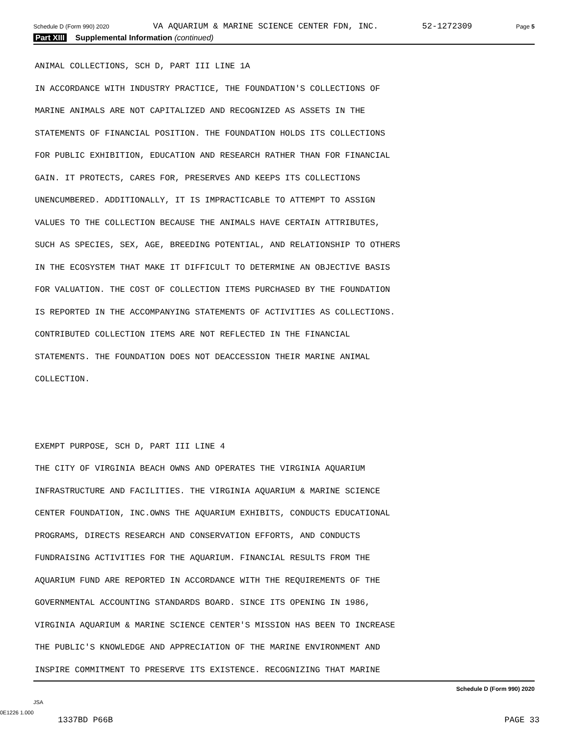Schedule D (Form 990) 2020 VA AQUARIUM & MARINE SCIENCE CENTER FDN, INC. 52-1272309 Page 5
Part XIII Supplemental Information (continued)
ANIMAL COLLECTIONS, SCH D, PART III LINE 1A IN ACCORDANCE WITH INDUSTRY PRACTICE, THE FOUNDATION'S COLLECTIONS OF MARINE ANIMALS ARE NOT CAPITALIZED AND RECOGNIZED AS ASSETS IN THE STATEMENTS OF FINANCIAL POSITION. THE FOUNDATION HOLDS ITS COLLECTIONS FOR PUBLIC EXHIBITION, EDUCATION AND RESEARCH RATHER THAN FOR FINANCIAL GAIN. IT PROTECTS, CARES FOR, PRESERVES AND KEEPS ITS COLLECTIONS UNENCUMBERED. ADDITIONALLY, IT IS IMPRACTICABLE TO ATTEMPT TO ASSIGN VALUES TO THE COLLECTION BECAUSE THE ANIMALS HAVE CERTAIN ATTRIBUTES, SUCH AS SPECIES, SEX, AGE, BREEDING POTENTIAL, AND RELATIONSHIP TO OTHERS IN THE ECOSYSTEM THAT MAKE IT DIFFICULT TO DETERMINE AN OBJECTIVE BASIS FOR VALUATION. THE COST OF COLLECTION ITEMS PURCHASED BY THE FOUNDATION IS REPORTED IN THE ACCOMPANYING STATEMENTS OF ACTIVITIES AS COLLECTIONS. CONTRIBUTED COLLECTION ITEMS ARE NOT REFLECTED IN THE FINANCIAL STATEMENTS. THE FOUNDATION DOES NOT DEACCESSION THEIR MARINE ANIMAL COLLECTION. EXEMPT PURPOSE, SCH D, PART III LINE 4 THE CITY OF VIRGINIA BEACH OWNS AND OPERATES THE VIRGINIA AQUARIUM INFRASTRUCTURE AND FACILITIES. THE VIRGINIA AQUARIUM & MARINE SCIENCE CENTER FOUNDATION, INC.OWNS THE AQUARIUM EXHIBITS, CONDUCTS EDUCATIONAL PROGRAMS, DIRECTS RESEARCH AND CONSERVATION EFFORTS, AND CONDUCTS FUNDRAISING ACTIVITIES FOR THE AQUARIUM. FINANCIAL RESULTS FROM THE AQUARIUM FUND ARE REPORTED IN ACCORDANCE WITH THE REQUIREMENTS OF THE GOVERNMENTAL ACCOUNTING STANDARDS BOARD. SINCE ITS OPENING IN 1986, VIRGINIA AQUARIUM & MARINE SCIENCE CENTER'S MISSION HAS BEEN TO INCREASE THE PUBLIC'S KNOWLEDGE AND APPRECIATION OF THE MARINE ENVIRONMENT AND INSPIRE COMMITMENT TO PRESERVE ITS EXISTENCE. RECOGNIZING THAT MARINE
Schedule D (Form 990) 2020
JSA
0E1226 1.000
1337BD P66B PAGE 33